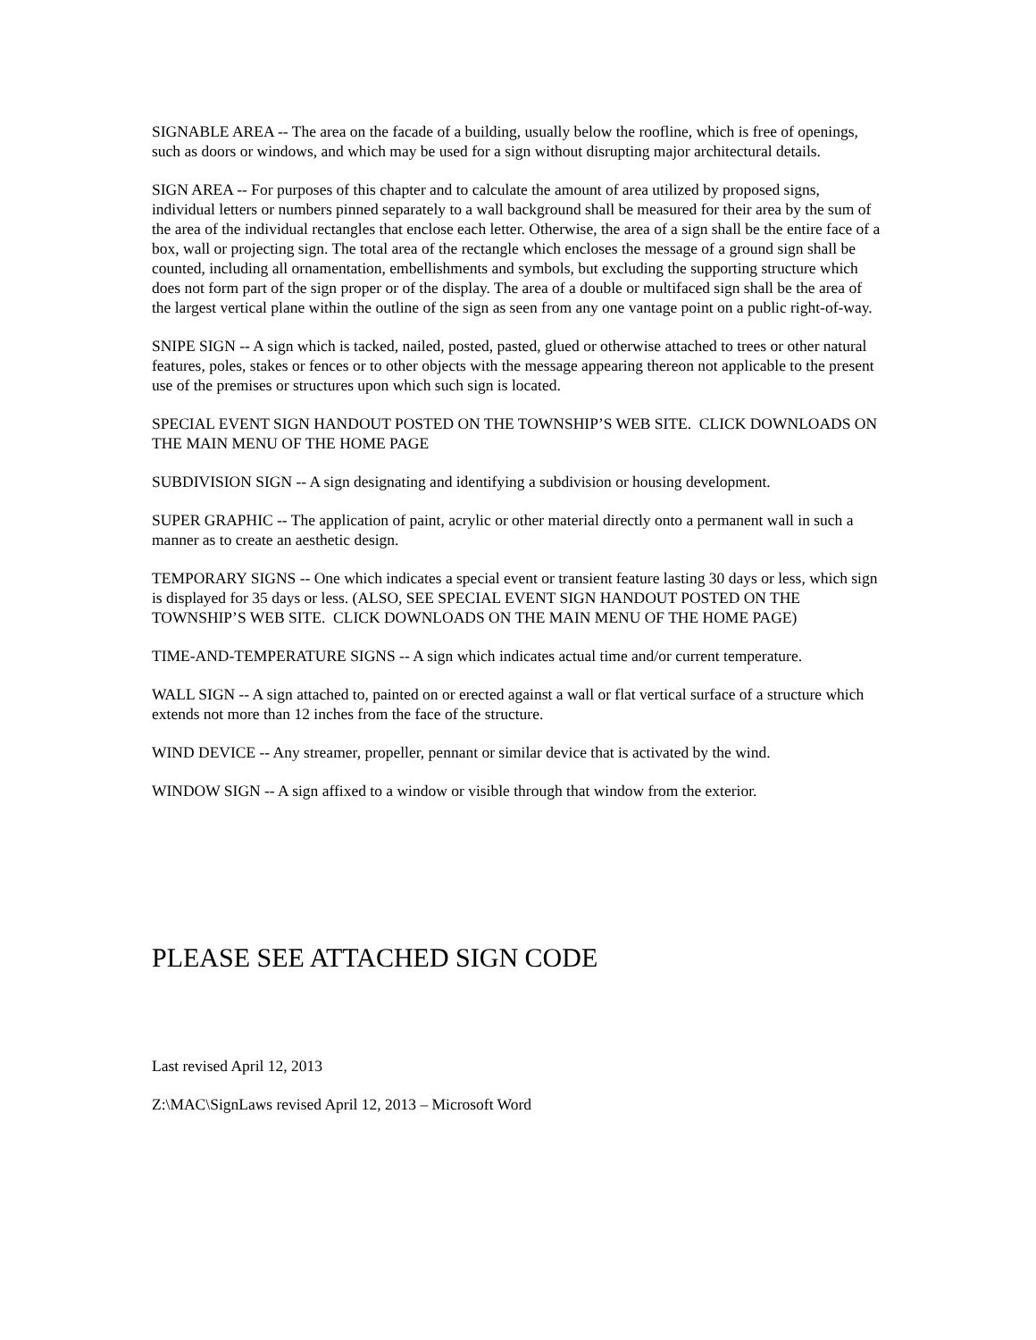SIGNABLE AREA -- The area on the facade of a building, usually below the roofline, which is free of openings, such as doors or windows, and which may be used for a sign without disrupting major architectural details.
SIGN AREA -- For purposes of this chapter and to calculate the amount of area utilized by proposed signs, individual letters or numbers pinned separately to a wall background shall be measured for their area by the sum of the area of the individual rectangles that enclose each letter. Otherwise, the area of a sign shall be the entire face of a box, wall or projecting sign. The total area of the rectangle which encloses the message of a ground sign shall be counted, including all ornamentation, embellishments and symbols, but excluding the supporting structure which does not form part of the sign proper or of the display. The area of a double or multifaced sign shall be the area of the largest vertical plane within the outline of the sign as seen from any one vantage point on a public right-of-way.
SNIPE SIGN -- A sign which is tacked, nailed, posted, pasted, glued or otherwise attached to trees or other natural features, poles, stakes or fences or to other objects with the message appearing thereon not applicable to the present use of the premises or structures upon which such sign is located.
SPECIAL EVENT SIGN HANDOUT POSTED ON THE TOWNSHIP’S WEB SITE. CLICK DOWNLOADS ON THE MAIN MENU OF THE HOME PAGE
SUBDIVISION SIGN -- A sign designating and identifying a subdivision or housing development.
SUPER GRAPHIC -- The application of paint, acrylic or other material directly onto a permanent wall in such a manner as to create an aesthetic design.
TEMPORARY SIGNS -- One which indicates a special event or transient feature lasting 30 days or less, which sign is displayed for 35 days or less. (ALSO, SEE SPECIAL EVENT SIGN HANDOUT POSTED ON THE TOWNSHIP’S WEB SITE. CLICK DOWNLOADS ON THE MAIN MENU OF THE HOME PAGE)
TIME-AND-TEMPERATURE SIGNS -- A sign which indicates actual time and/or current temperature.
WALL SIGN -- A sign attached to, painted on or erected against a wall or flat vertical surface of a structure which extends not more than 12 inches from the face of the structure.
WIND DEVICE -- Any streamer, propeller, pennant or similar device that is activated by the wind.
WINDOW SIGN -- A sign affixed to a window or visible through that window from the exterior.
PLEASE SEE ATTACHED SIGN CODE
Last revised April 12, 2013
Z:\MAC\SignLaws revised April 12, 2013 – Microsoft Word